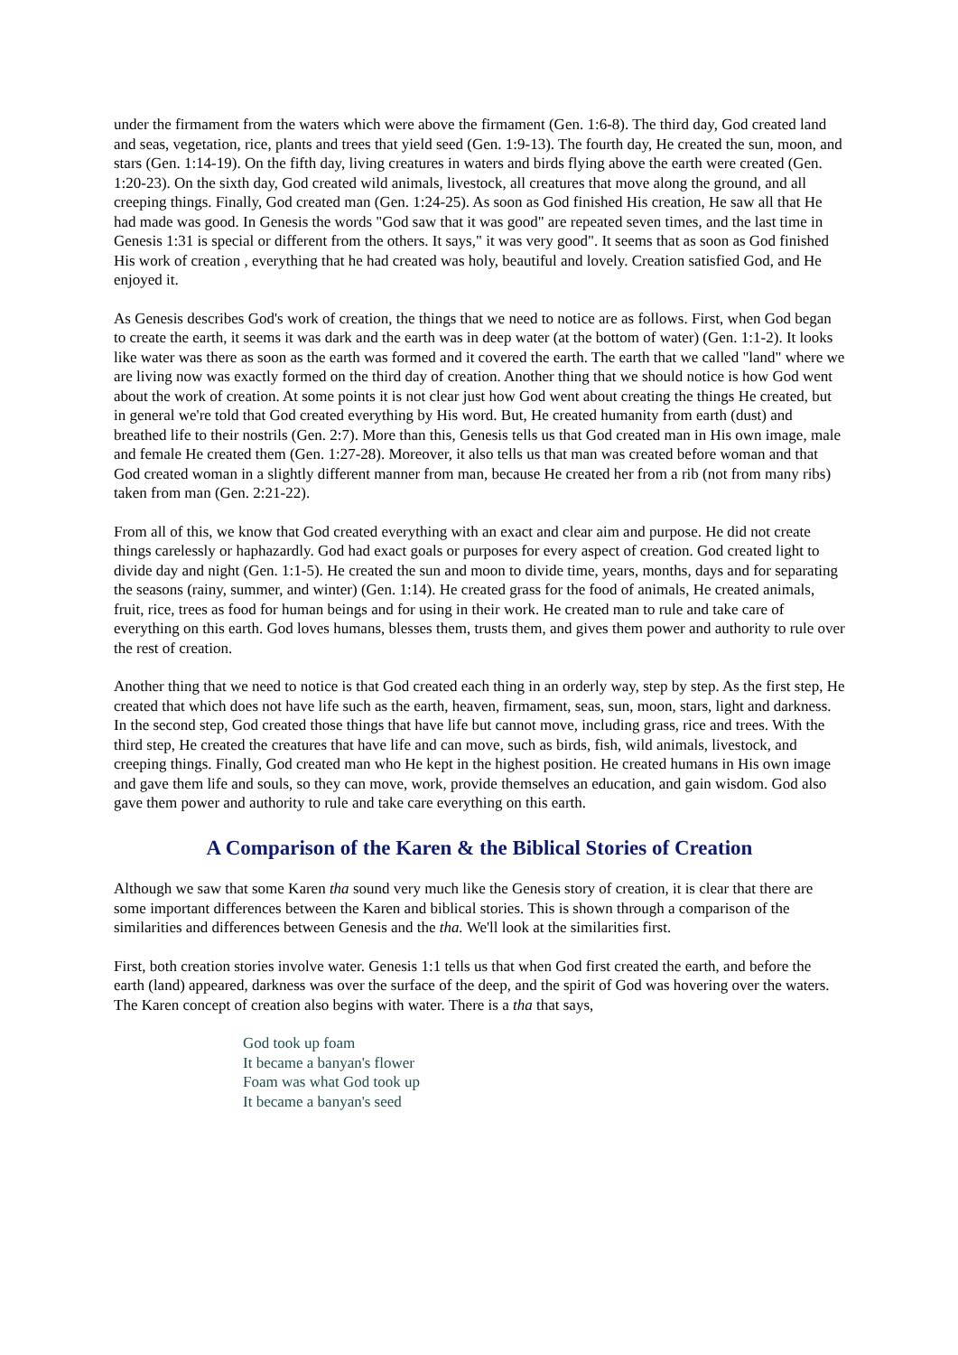under the firmament from the waters which were above the firmament (Gen. 1:6-8). The third day, God created land and seas, vegetation, rice, plants and trees that yield seed (Gen. 1:9-13). The fourth day, He created the sun, moon, and stars (Gen. 1:14-19). On the fifth day, living creatures in waters and birds flying above the earth were created (Gen. 1:20-23). On the sixth day, God created wild animals, livestock, all creatures that move along the ground, and all creeping things. Finally, God created man (Gen. 1:24-25). As soon as God finished His creation, He saw all that He had made was good. In Genesis the words "God saw that it was good" are repeated seven times, and the last time in Genesis 1:31 is special or different from the others. It says," it was very good". It seems that as soon as God finished His work of creation , everything that he had created was holy, beautiful and lovely. Creation satisfied God, and He enjoyed it.
As Genesis describes God's work of creation, the things that we need to notice are as follows. First, when God began to create the earth, it seems it was dark and the earth was in deep water (at the bottom of water) (Gen. 1:1-2). It looks like water was there as soon as the earth was formed and it covered the earth. The earth that we called "land" where we are living now was exactly formed on the third day of creation. Another thing that we should notice is how God went about the work of creation. At some points it is not clear just how God went about creating the things He created, but in general we're told that God created everything by His word. But, He created humanity from earth (dust) and breathed life to their nostrils (Gen. 2:7). More than this, Genesis tells us that God created man in His own image, male and female He created them (Gen. 1:27-28). Moreover, it also tells us that man was created before woman and that God created woman in a slightly different manner from man, because He created her from a rib (not from many ribs) taken from man (Gen. 2:21-22).
From all of this, we know that God created everything with an exact and clear aim and purpose. He did not create things carelessly or haphazardly. God had exact goals or purposes for every aspect of creation. God created light to divide day and night (Gen. 1:1-5). He created the sun and moon to divide time, years, months, days and for separating the seasons (rainy, summer, and winter) (Gen. 1:14). He created grass for the food of animals, He created animals, fruit, rice, trees as food for human beings and for using in their work. He created man to rule and take care of everything on this earth. God loves humans, blesses them, trusts them, and gives them power and authority to rule over the rest of creation.
Another thing that we need to notice is that God created each thing in an orderly way, step by step. As the first step, He created that which does not have life such as the earth, heaven, firmament, seas, sun, moon, stars, light and darkness. In the second step, God created those things that have life but cannot move, including grass, rice and trees. With the third step, He created the creatures that have life and can move, such as birds, fish, wild animals, livestock, and creeping things. Finally, God created man who He kept in the highest position. He created humans in His own image and gave them life and souls, so they can move, work, provide themselves an education, and gain wisdom. God also gave them power and authority to rule and take care everything on this earth.
A Comparison of the Karen & the Biblical Stories of Creation
Although we saw that some Karen tha sound very much like the Genesis story of creation, it is clear that there are some important differences between the Karen and biblical stories. This is shown through a comparison of the similarities and differences between Genesis and the tha. We'll look at the similarities first.
First, both creation stories involve water. Genesis 1:1 tells us that when God first created the earth, and before the earth (land) appeared, darkness was over the surface of the deep, and the spirit of God was hovering over the waters. The Karen concept of creation also begins with water. There is a tha that says,
God took up foam
It became a banyan's flower
Foam was what God took up
It became a banyan's seed